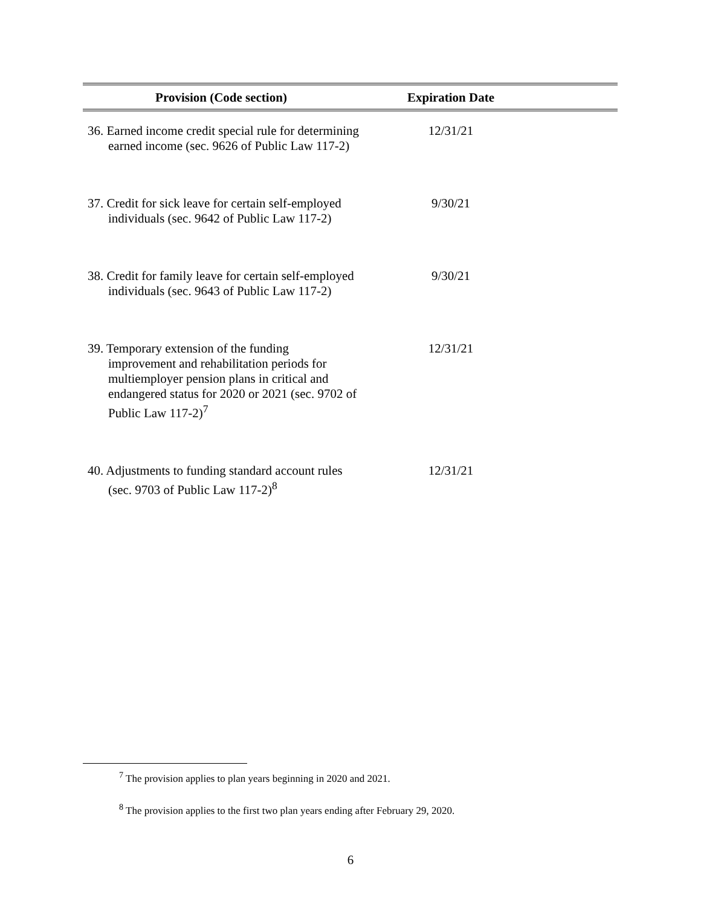| Provision (Code section) | Expiration Date | |
| --- | --- | --- |
| 36. Earned income credit special rule for determining earned income (sec. 9626 of Public Law 117-2) | 12/31/21 | |
| 37. Credit for sick leave for certain self-employed individuals (sec. 9642 of Public Law 117-2) | 9/30/21 | |
| 38. Credit for family leave for certain self-employed individuals (sec. 9643 of Public Law 117-2) | 9/30/21 | |
| 39. Temporary extension of the funding improvement and rehabilitation periods for multiemployer pension plans in critical and endangered status for 2020 or 2021 (sec. 9702 of Public Law 117-2)<sup>7</sup> | 12/31/21 | |
| 40. Adjustments to funding standard account rules (sec. 9703 of Public Law 117-2)<sup>8</sup> | 12/31/21 | |
<sup>7</sup> The provision applies to plan years beginning in 2020 and 2021.
<sup>8</sup> The provision applies to the first two plan years ending after February 29, 2020.
6